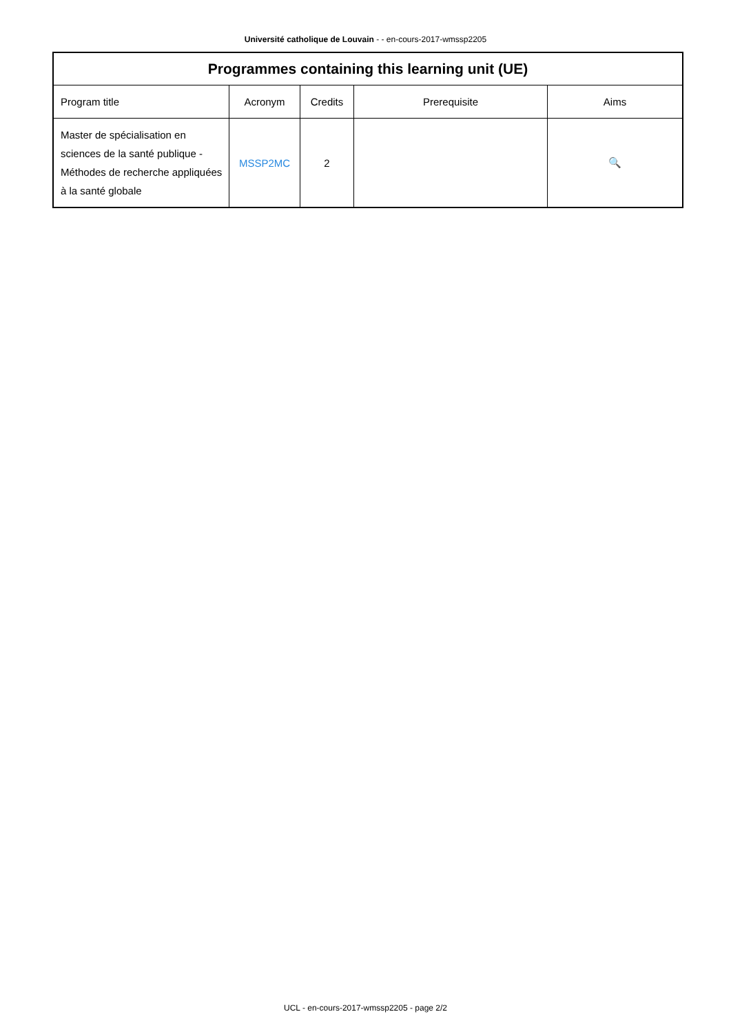Université catholique de Louvain - - en-cours-2017-wmssp2205
| Programmes containing this learning unit (UE) | | | | |
| --- | --- | --- | --- | --- |
| Program title | Acronym | Credits | Prerequisite | Aims |
| Master de spécialisation en sciences de la santé publique - Méthodes de recherche appliquées à la santé globale | MSSP2MC | 2 | | 🔍 |
UCL - en-cours-2017-wmssp2205 - page 2/2